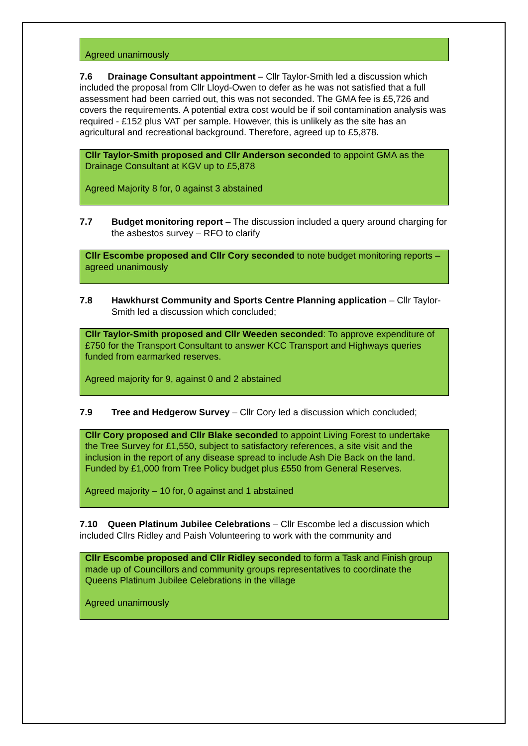Agreed unanimously
7.6 Drainage Consultant appointment – Cllr Taylor-Smith led a discussion which included the proposal from Cllr Lloyd-Owen to defer as he was not satisfied that a full assessment had been carried out, this was not seconded. The GMA fee is £5,726 and covers the requirements. A potential extra cost would be if soil contamination analysis was required - £152 plus VAT per sample. However, this is unlikely as the site has an agricultural and recreational background. Therefore, agreed up to £5,878.
Cllr Taylor-Smith proposed and Cllr Anderson seconded to appoint GMA as the Drainage Consultant at KGV up to £5,878
Agreed Majority 8 for, 0 against 3 abstained
7.7 Budget monitoring report – The discussion included a query around charging for the asbestos survey – RFO to clarify
Cllr Escombe proposed and Cllr Cory seconded to note budget monitoring reports – agreed unanimously
7.8 Hawkhurst Community and Sports Centre Planning application – Cllr Taylor-Smith led a discussion which concluded;
Cllr Taylor-Smith proposed and Cllr Weeden seconded: To approve expenditure of £750 for the Transport Consultant to answer KCC Transport and Highways queries funded from earmarked reserves.
Agreed majority for 9, against 0 and 2 abstained
7.9 Tree and Hedgerow Survey – Cllr Cory led a discussion which concluded;
Cllr Cory proposed and Cllr Blake seconded to appoint Living Forest to undertake the Tree Survey for £1,550, subject to satisfactory references, a site visit and the inclusion in the report of any disease spread to include Ash Die Back on the land. Funded by £1,000 from Tree Policy budget plus £550 from General Reserves.
Agreed majority – 10 for, 0 against and 1 abstained
7.10 Queen Platinum Jubilee Celebrations – Cllr Escombe led a discussion which included Cllrs Ridley and Paish Volunteering to work with the community and
Cllr Escombe proposed and Cllr Ridley seconded to form a Task and Finish group made up of Councillors and community groups representatives to coordinate the Queens Platinum Jubilee Celebrations in the village
Agreed unanimously